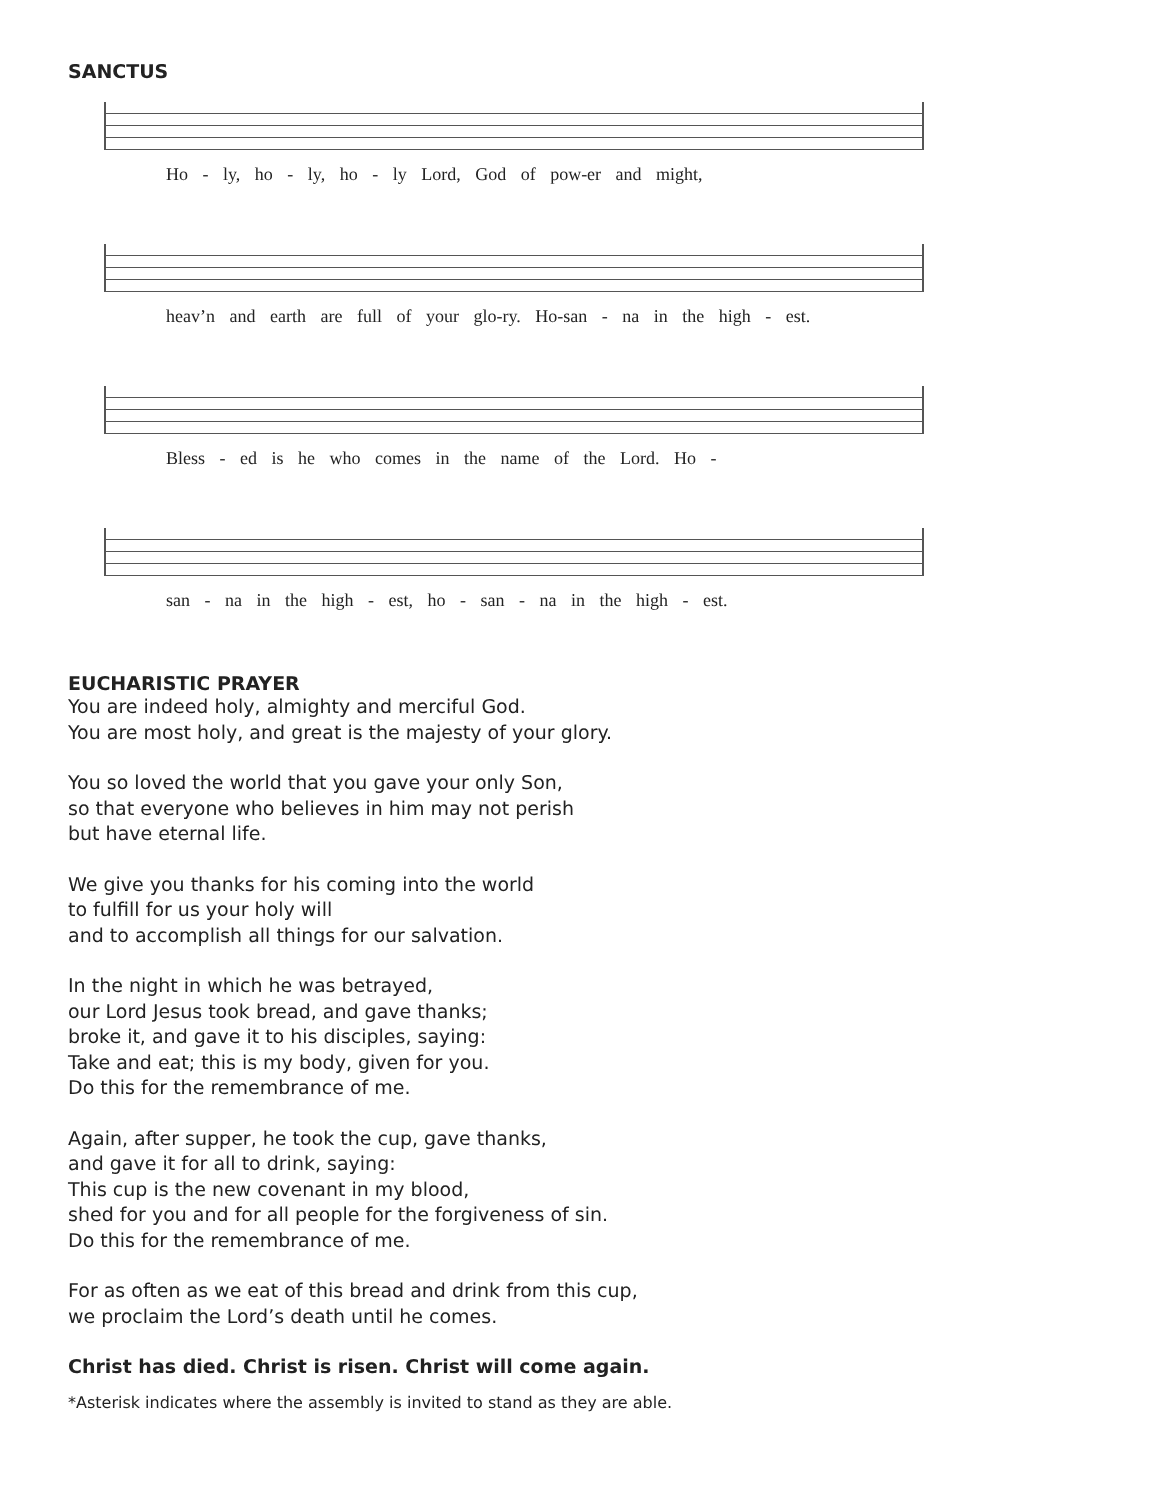SANCTUS
Ho - ly, ho - ly, ho - ly Lord, God of pow-er and might,
heav’n and earth are full of your glo-ry. Ho-san - na in the high - est.
Bless - ed is he who comes in the name of the Lord. Ho -
san - na in the high - est, ho - san - na in the high - est.
EUCHARISTIC PRAYER
You are indeed holy, almighty and merciful God.
You are most holy, and great is the majesty of your glory.
You so loved the world that you gave your only Son,
so that everyone who believes in him may not perish
but have eternal life.
We give you thanks for his coming into the world
to fulfill for us your holy will
and to accomplish all things for our salvation.
In the night in which he was betrayed,
our Lord Jesus took bread, and gave thanks;
broke it, and gave it to his disciples, saying:
Take and eat; this is my body, given for you.
Do this for the remembrance of me.
Again, after supper, he took the cup, gave thanks,
and gave it for all to drink, saying:
This cup is the new covenant in my blood,
shed for you and for all people for the forgiveness of sin.
Do this for the remembrance of me.
For as often as we eat of this bread and drink from this cup,
we proclaim the Lord’s death until he comes.
Christ has died. Christ is risen. Christ will come again.
*Asterisk indicates where the assembly is invited to stand as they are able.